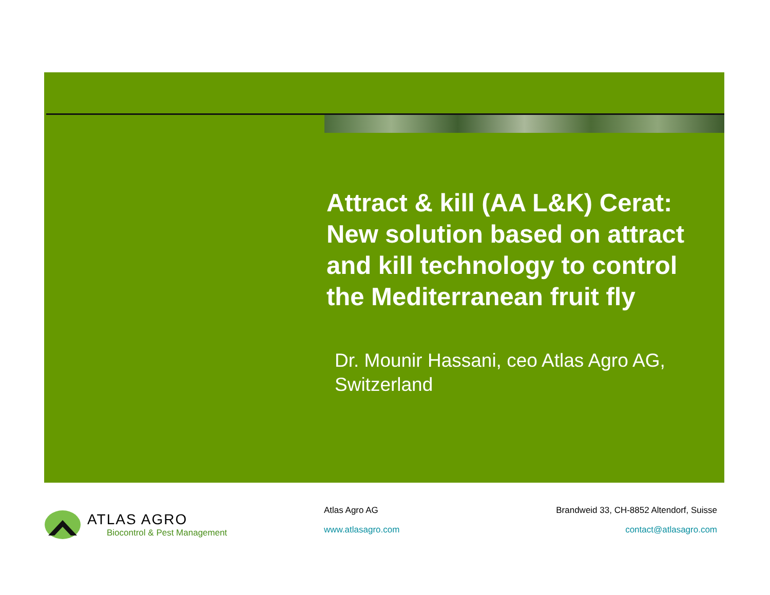Attract & kill (AA L&K) Cerat: New solution based on attract and kill technology to control the Mediterranean fruit fly
Dr. Mounir Hassani, ceo Atlas Agro AG, Switzerland
ATLAS AGRO
Biocontrol & Pest Management
Atlas Agro AG
www.atlasagro.com
Brandweid 33, CH-8852 Altendorf, Suisse
contact@atlasagro.com